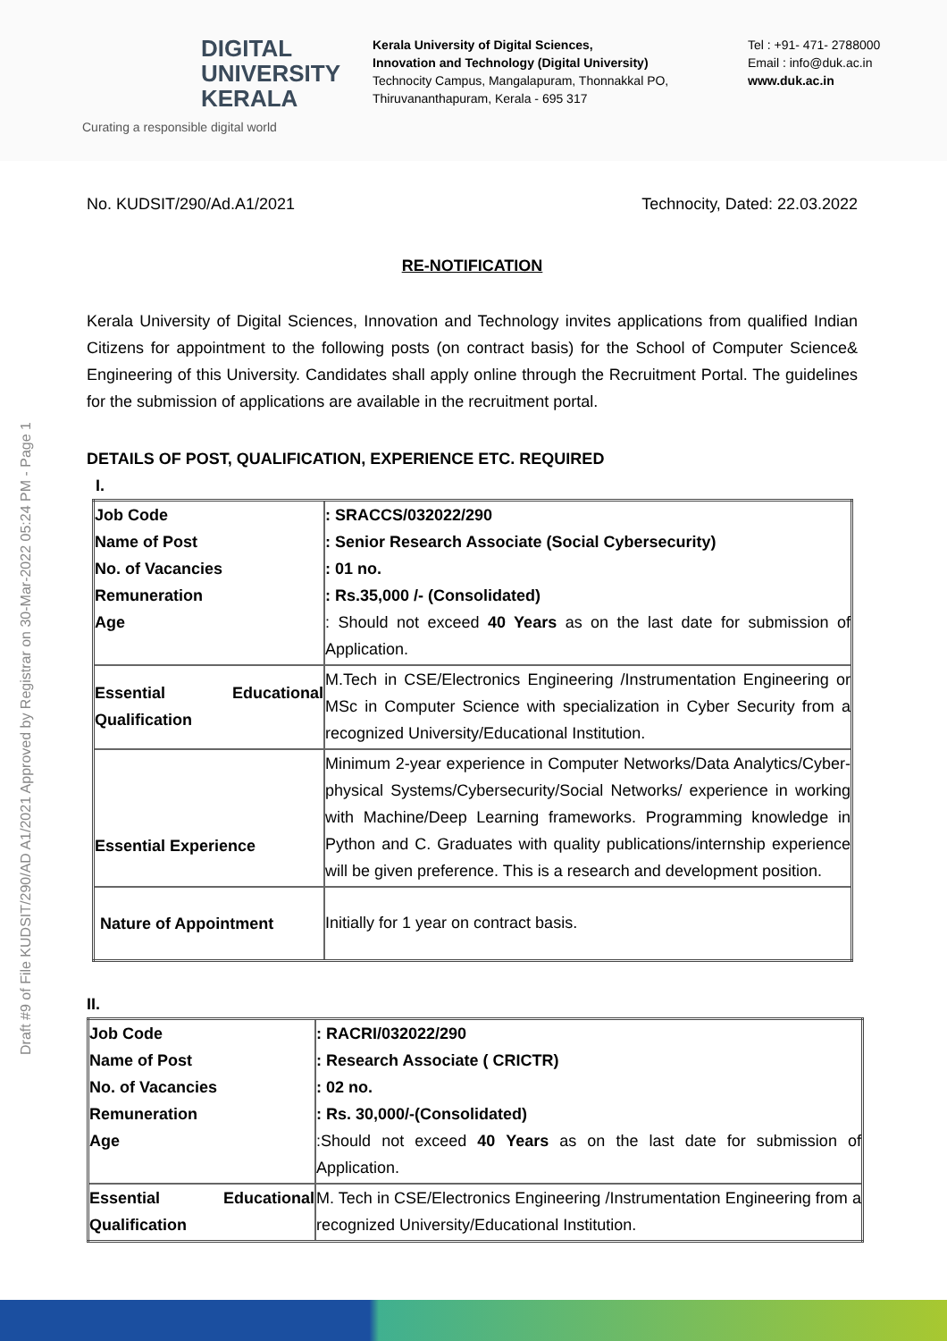DIGITAL
UNIVERSITY
KERALA
Curating a responsible digital world
Kerala University of Digital Sciences,
Innovation and Technology (Digital University)
Technocity Campus, Mangalapuram, Thonnakkal PO,
Thiruvananthapuram, Kerala - 695 317
Tel : +91- 471- 2788000
Email : info@duk.ac.in
www.duk.ac.in
No. KUDSIT/290/Ad.A1/2021 Technocity, Dated: 22.03.2022
RE-NOTIFICATION
Kerala University of Digital Sciences, Innovation and Technology invites applications from qualified Indian Citizens for appointment to the following posts (on contract basis) for the School of Computer Science& Engineering of this University. Candidates shall apply online through the Recruitment Portal. The guidelines for the submission of applications are available in the recruitment portal.
DETAILS OF POST, QUALIFICATION, EXPERIENCE ETC. REQUIRED
I.
| Job Code Name of Post No. of Vacancies Remuneration Age | : SRACCS/032022/290 : Senior Research Associate (Social Cybersecurity) : 01 no. : Rs.35,000 /- (Consolidated) : Should not exceed 40 Years as on the last date for submission of Application. |
| Essential Educational Qualification | M.Tech in CSE/Electronics Engineering /Instrumentation Engineering or MSc in Computer Science with specialization in Cyber Security from a recognized University/Educational Institution. |
| Essential Experience | Minimum 2-year experience in Computer Networks/Data Analytics/Cyber-physical Systems/Cybersecurity/Social Networks/ experience in working with Machine/Deep Learning frameworks. Programming knowledge in Python and C. Graduates with quality publications/internship experience will be given preference. This is a research and development position. |
| Nature of Appointment | Initially for 1 year on contract basis. |
II.
| Job Code Name of Post No. of Vacancies Remuneration Age | : RACRI/032022/290 : Research Associate ( CRICTR) : 02 no. : Rs. 30,000/-(Consolidated) :Should not exceed 40 Years as on the last date for submission of Application. |
| Essential Educational Qualification | M. Tech in CSE/Electronics Engineering /Instrumentation Engineering from a recognized University/Educational Institution. |
Draft #9 of File KUDSIT/290/AD A1/2021 Approved by Registrar on 30-Mar-2022 05:24 PM - Page 1